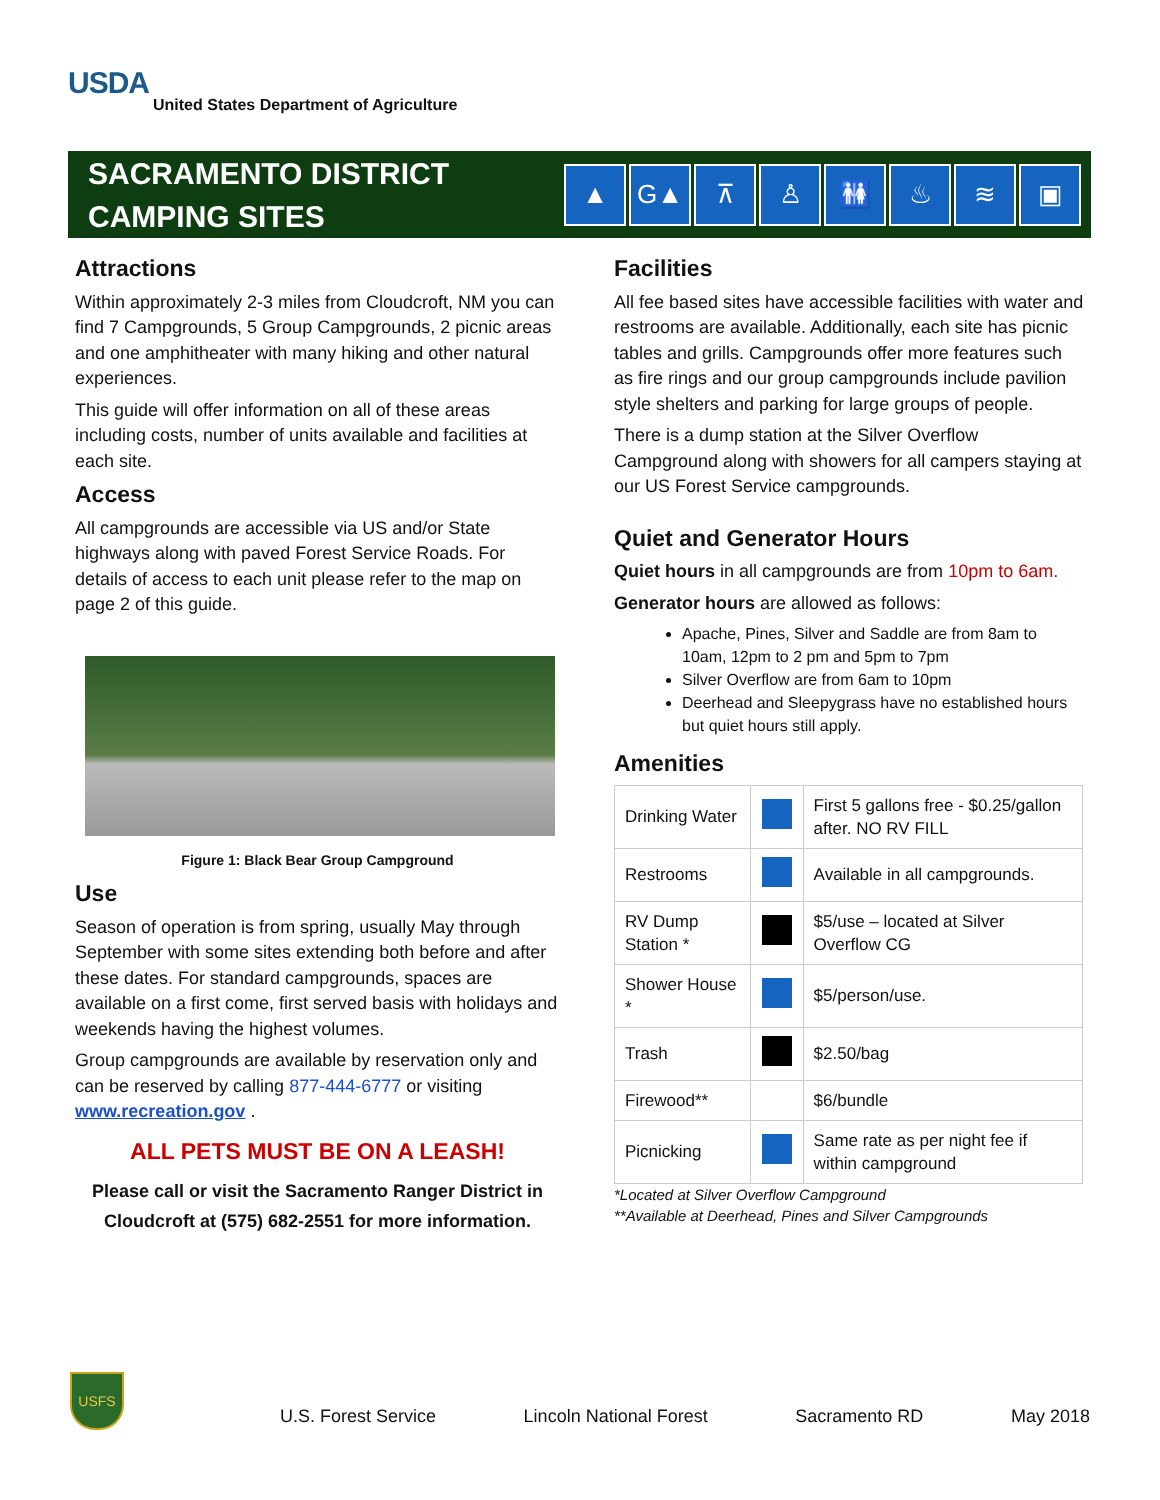USDA
United States Department of Agriculture
SACRAMENTO DISTRICT
CAMPING SITES
▲ G▲ ⊼ ♙ 🚻 ♨ ≋ ▣
Attractions
Within approximately 2-3 miles from Cloudcroft, NM you can find 7 Campgrounds, 5 Group Campgrounds, 2 picnic areas and one amphitheater with many hiking and other natural experiences.
This guide will offer information on all of these areas including costs, number of units available and facilities at each site.
Access
All campgrounds are accessible via US and/or State highways along with paved Forest Service Roads. For details of access to each unit please refer to the map on page 2 of this guide.
Figure 1: Black Bear Group Campground
Use
Season of operation is from spring, usually May through September with some sites extending both before and after these dates. For standard campgrounds, spaces are available on a first come, first served basis with holidays and weekends having the highest volumes.
Group campgrounds are available by reservation only and can be reserved by calling 877-444-6777 or visiting www.recreation.gov .
ALL PETS MUST BE ON A LEASH!
Please call or visit the Sacramento Ranger District in Cloudcroft at (575) 682-2551 for more information.
Facilities
All fee based sites have accessible facilities with water and restrooms are available. Additionally, each site has picnic tables and grills. Campgrounds offer more features such as fire rings and our group campgrounds include pavilion style shelters and parking for large groups of people.
There is a dump station at the Silver Overflow Campground along with showers for all campers staying at our US Forest Service campgrounds.
Quiet and Generator Hours
Quiet hours in all campgrounds are from 10pm to 6am.
Generator hours are allowed as follows:
Apache, Pines, Silver and Saddle are from 8am to 10am, 12pm to 2 pm and 5pm to 7pm
Silver Overflow are from 6am to 10pm
Deerhead and Sleepygrass have no established hours but quiet hours still apply.
Amenities
| Drinking Water | | First 5 gallons free - $0.25/gallon after. NO RV FILL |
| Restrooms | | Available in all campgrounds. |
| RV Dump Station * | | $5/use – located at Silver Overflow CG |
| Shower House * | | $5/person/use. |
| Trash | | $2.50/bag |
| Firewood** | | $6/bundle |
| Picnicking | | Same rate as per night fee if within campground |
*Located at Silver Overflow Campground
**Available at Deerhead, Pines and Silver Campgrounds
USFS
U.S. Forest Service Lincoln National Forest Sacramento RD May 2018